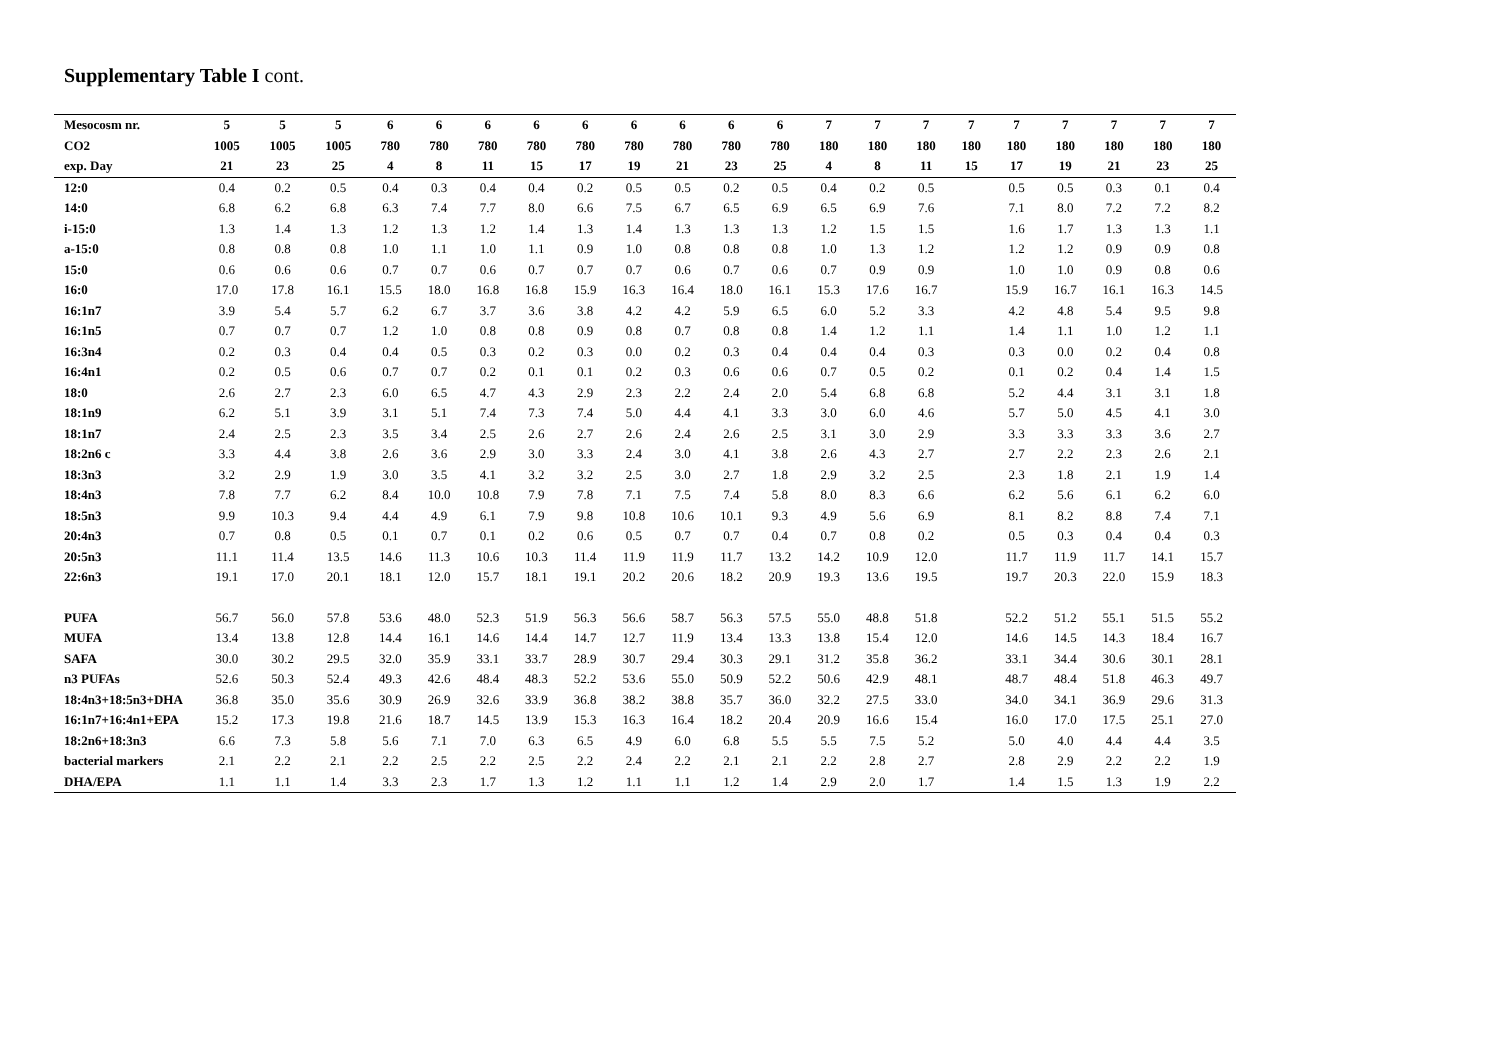Supplementary Table I cont.
| Mesocosm nr. | 5 | 5 | 5 | 6 | 6 | 6 | 6 | 6 | 6 | 6 | 6 | 6 | 7 | 7 | 7 | 7 | 7 | 7 | 7 | 7 | 7 |
| --- | --- | --- | --- | --- | --- | --- | --- | --- | --- | --- | --- | --- | --- | --- | --- | --- | --- | --- | --- | --- | --- |
| CO2 | 1005 | 1005 | 1005 | 780 | 780 | 780 | 780 | 780 | 780 | 780 | 780 | 780 | 180 | 180 | 180 | 180 | 180 | 180 | 180 | 180 | 180 |
| exp. Day | 21 | 23 | 25 | 4 | 8 | 11 | 15 | 17 | 19 | 21 | 23 | 25 | 4 | 8 | 11 | 15 | 17 | 19 | 21 | 23 | 25 |
| 12:0 | 0.4 | 0.2 | 0.5 | 0.4 | 0.3 | 0.4 | 0.4 | 0.2 | 0.5 | 0.5 | 0.2 | 0.5 | 0.4 | 0.2 | 0.5 | | 0.5 | 0.5 | 0.3 | 0.1 | 0.4 |
| 14:0 | 6.8 | 6.2 | 6.8 | 6.3 | 7.4 | 7.7 | 8.0 | 6.6 | 7.5 | 6.7 | 6.5 | 6.9 | 6.5 | 6.9 | 7.6 | | 7.1 | 8.0 | 7.2 | 7.2 | 8.2 |
| i-15:0 | 1.3 | 1.4 | 1.3 | 1.2 | 1.3 | 1.2 | 1.4 | 1.3 | 1.4 | 1.3 | 1.3 | 1.3 | 1.2 | 1.5 | 1.5 | | 1.6 | 1.7 | 1.3 | 1.3 | 1.1 |
| a-15:0 | 0.8 | 0.8 | 0.8 | 1.0 | 1.1 | 1.0 | 1.1 | 0.9 | 1.0 | 0.8 | 0.8 | 0.8 | 1.0 | 1.3 | 1.2 | | 1.2 | 1.2 | 0.9 | 0.9 | 0.8 |
| 15:0 | 0.6 | 0.6 | 0.6 | 0.7 | 0.7 | 0.6 | 0.7 | 0.7 | 0.7 | 0.6 | 0.7 | 0.6 | 0.7 | 0.9 | 0.9 | | 1.0 | 1.0 | 0.9 | 0.8 | 0.6 |
| 16:0 | 17.0 | 17.8 | 16.1 | 15.5 | 18.0 | 16.8 | 16.8 | 15.9 | 16.3 | 16.4 | 18.0 | 16.1 | 15.3 | 17.6 | 16.7 | | 15.9 | 16.7 | 16.1 | 16.3 | 14.5 |
| 16:1n7 | 3.9 | 5.4 | 5.7 | 6.2 | 6.7 | 3.7 | 3.6 | 3.8 | 4.2 | 4.2 | 5.9 | 6.5 | 6.0 | 5.2 | 3.3 | | 4.2 | 4.8 | 5.4 | 9.5 | 9.8 |
| 16:1n5 | 0.7 | 0.7 | 0.7 | 1.2 | 1.0 | 0.8 | 0.8 | 0.9 | 0.8 | 0.7 | 0.8 | 0.8 | 1.4 | 1.2 | 1.1 | | 1.4 | 1.1 | 1.0 | 1.2 | 1.1 |
| 16:3n4 | 0.2 | 0.3 | 0.4 | 0.4 | 0.5 | 0.3 | 0.2 | 0.3 | 0.0 | 0.2 | 0.3 | 0.4 | 0.4 | 0.4 | 0.3 | | 0.3 | 0.0 | 0.2 | 0.4 | 0.8 |
| 16:4n1 | 0.2 | 0.5 | 0.6 | 0.7 | 0.7 | 0.2 | 0.1 | 0.1 | 0.2 | 0.3 | 0.6 | 0.6 | 0.7 | 0.5 | 0.2 | | 0.1 | 0.2 | 0.4 | 1.4 | 1.5 |
| 18:0 | 2.6 | 2.7 | 2.3 | 6.0 | 6.5 | 4.7 | 4.3 | 2.9 | 2.3 | 2.2 | 2.4 | 2.0 | 5.4 | 6.8 | 6.8 | | 5.2 | 4.4 | 3.1 | 3.1 | 1.8 |
| 18:1n9 | 6.2 | 5.1 | 3.9 | 3.1 | 5.1 | 7.4 | 7.3 | 7.4 | 5.0 | 4.4 | 4.1 | 3.3 | 3.0 | 6.0 | 4.6 | | 5.7 | 5.0 | 4.5 | 4.1 | 3.0 |
| 18:1n7 | 2.4 | 2.5 | 2.3 | 3.5 | 3.4 | 2.5 | 2.6 | 2.7 | 2.6 | 2.4 | 2.6 | 2.5 | 3.1 | 3.0 | 2.9 | | 3.3 | 3.3 | 3.3 | 3.6 | 2.7 |
| 18:2n6 c | 3.3 | 4.4 | 3.8 | 2.6 | 3.6 | 2.9 | 3.0 | 3.3 | 2.4 | 3.0 | 4.1 | 3.8 | 2.6 | 4.3 | 2.7 | | 2.7 | 2.2 | 2.3 | 2.6 | 2.1 |
| 18:3n3 | 3.2 | 2.9 | 1.9 | 3.0 | 3.5 | 4.1 | 3.2 | 3.2 | 2.5 | 3.0 | 2.7 | 1.8 | 2.9 | 3.2 | 2.5 | | 2.3 | 1.8 | 2.1 | 1.9 | 1.4 |
| 18:4n3 | 7.8 | 7.7 | 6.2 | 8.4 | 10.0 | 10.8 | 7.9 | 7.8 | 7.1 | 7.5 | 7.4 | 5.8 | 8.0 | 8.3 | 6.6 | | 6.2 | 5.6 | 6.1 | 6.2 | 6.0 |
| 18:5n3 | 9.9 | 10.3 | 9.4 | 4.4 | 4.9 | 6.1 | 7.9 | 9.8 | 10.8 | 10.6 | 10.1 | 9.3 | 4.9 | 5.6 | 6.9 | | 8.1 | 8.2 | 8.8 | 7.4 | 7.1 |
| 20:4n3 | 0.7 | 0.8 | 0.5 | 0.1 | 0.7 | 0.1 | 0.2 | 0.6 | 0.5 | 0.7 | 0.7 | 0.4 | 0.7 | 0.8 | 0.2 | | 0.5 | 0.3 | 0.4 | 0.4 | 0.3 |
| 20:5n3 | 11.1 | 11.4 | 13.5 | 14.6 | 11.3 | 10.6 | 10.3 | 11.4 | 11.9 | 11.9 | 11.7 | 13.2 | 14.2 | 10.9 | 12.0 | | 11.7 | 11.9 | 11.7 | 14.1 | 15.7 |
| 22:6n3 | 19.1 | 17.0 | 20.1 | 18.1 | 12.0 | 15.7 | 18.1 | 19.1 | 20.2 | 20.6 | 18.2 | 20.9 | 19.3 | 13.6 | 19.5 | | 19.7 | 20.3 | 22.0 | 15.9 | 18.3 |
| PUFA | 56.7 | 56.0 | 57.8 | 53.6 | 48.0 | 52.3 | 51.9 | 56.3 | 56.6 | 58.7 | 56.3 | 57.5 | 55.0 | 48.8 | 51.8 | | 52.2 | 51.2 | 55.1 | 51.5 | 55.2 |
| MUFA | 13.4 | 13.8 | 12.8 | 14.4 | 16.1 | 14.6 | 14.4 | 14.7 | 12.7 | 11.9 | 13.4 | 13.3 | 13.8 | 15.4 | 12.0 | | 14.6 | 14.5 | 14.3 | 18.4 | 16.7 |
| SAFA | 30.0 | 30.2 | 29.5 | 32.0 | 35.9 | 33.1 | 33.7 | 28.9 | 30.7 | 29.4 | 30.3 | 29.1 | 31.2 | 35.8 | 36.2 | | 33.1 | 34.4 | 30.6 | 30.1 | 28.1 |
| n3 PUFAs | 52.6 | 50.3 | 52.4 | 49.3 | 42.6 | 48.4 | 48.3 | 52.2 | 53.6 | 55.0 | 50.9 | 52.2 | 50.6 | 42.9 | 48.1 | | 48.7 | 48.4 | 51.8 | 46.3 | 49.7 |
| 18:4n3+18:5n3+DHA | 36.8 | 35.0 | 35.6 | 30.9 | 26.9 | 32.6 | 33.9 | 36.8 | 38.2 | 38.8 | 35.7 | 36.0 | 32.2 | 27.5 | 33.0 | | 34.0 | 34.1 | 36.9 | 29.6 | 31.3 |
| 16:1n7+16:4n1+EPA | 15.2 | 17.3 | 19.8 | 21.6 | 18.7 | 14.5 | 13.9 | 15.3 | 16.3 | 16.4 | 18.2 | 20.4 | 20.9 | 16.6 | 15.4 | | 16.0 | 17.0 | 17.5 | 25.1 | 27.0 |
| 18:2n6+18:3n3 | 6.6 | 7.3 | 5.8 | 5.6 | 7.1 | 7.0 | 6.3 | 6.5 | 4.9 | 6.0 | 6.8 | 5.5 | 5.5 | 7.5 | 5.2 | | 5.0 | 4.0 | 4.4 | 4.4 | 3.5 |
| bacterial markers | 2.1 | 2.2 | 2.1 | 2.2 | 2.5 | 2.2 | 2.5 | 2.2 | 2.4 | 2.2 | 2.1 | 2.1 | 2.2 | 2.8 | 2.7 | | 2.8 | 2.9 | 2.2 | 2.2 | 1.9 |
| DHA/EPA | 1.1 | 1.1 | 1.4 | 3.3 | 2.3 | 1.7 | 1.3 | 1.2 | 1.1 | 1.1 | 1.2 | 1.4 | 2.9 | 2.0 | 1.7 | | 1.4 | 1.5 | 1.3 | 1.9 | 2.2 |